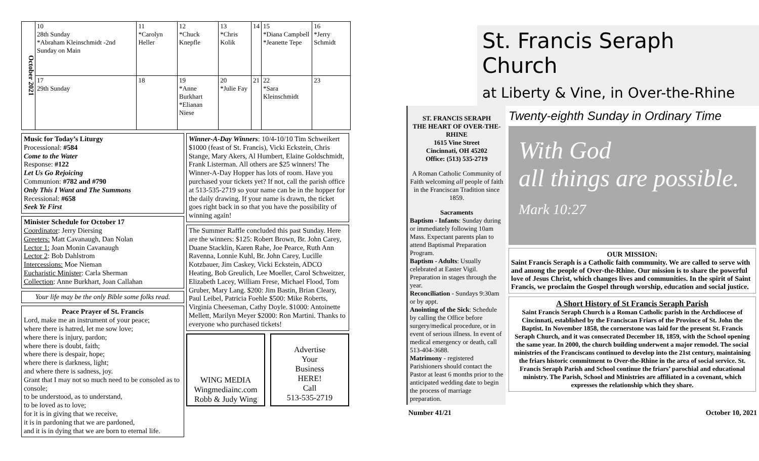October 2021
| 10 28th Sunday *Abraham Kleinschmidt -2nd Sunday on Main | 11 *Carolyn Heller | 12 *Chuck Knepfle | 13 *Chris Kolik | 14 | 15 *Diana Campbell *Jeanette Tepe | 16 *Jerry Schmidt |
| 17 29th Sunday | 18 | 19 *Anne Burkhart *Elianan Niese | 20 *Julie Fay | 21 | 22 *Sara Kleinschmidt | 23 |
Music for Today’s Liturgy
Processional: #584
Come to the Water
Response: #122
Let Us Go Rejoicing
Communion: #782 and #790
Only This I Want and The Summons
Recessional: #658
Seek Ye First
Minister Schedule for October 17
Coordinator: Jerry Diersing
Greeters: Matt Cavanaugh, Dan Nolan
Lector 1: Joan Monin Cavanaugh
Lector 2: Bob Dahlstrom
Intercessions: Moe Nieman
Eucharistic Minister: Carla Sherman
Collection: Anne Burkhart, Joan Callahan
Your life may be the only Bible some folks read.
Peace Prayer of St. Francis
Lord, make me an instrument of your peace;
where there is hatred, let me sow love;
where there is injury, pardon;
where there is doubt, faith;
where there is despair, hope;
where there is darkness, light;
and where there is sadness, joy.
Grant that I may not so much need to be consoled as to console;
to be understood, as to understand,
to be loved as to love;
for it is in giving that we receive,
it is in pardoning that we are pardoned,
and it is in dying that we are born to eternal life.
Winner-A-Day Winners: 10/4-10/10 Tim Schweikert $1000 (feast of St. Francis), Vicki Eckstein, Chris Stange, Mary Akers, Al Humbert, Elaine Goldschmidt, Frank Listerman. All others are $25 winners! The Winner-A-Day Hopper has lots of room. Have you purchased your tickets yet? If not, call the parish office at 513-535-2719 so your name can be in the hopper for the daily drawing. If your name is drawn, the ticket goes right back in so that you have the possibility of winning again!
The Summer Raffle concluded this past Sunday. Here are the winners: $125: Robert Brown, Br. John Carey, Duane Stacklin, Karen Rahe, Joe Pearce, Ruth Ann Ravenna, Lonnie Kuhl, Br. John Carey, Lucille Kotzbauer, Jim Caskey, Vicki Eckstein, ADCO Heating, Bob Greulich, Lee Moeller, Carol Schweitzer, Elizabeth Lacey, William Frese, Michael Flood, Tom Gruber, Mary Lang. $200: Jim Bastin, Brian Cleary, Paul Leibel, Patricia Foehle $500: Mike Roberts, Virginia Cheeseman, Cathy Doyle. $1000: Antoinette Mellett, Marilyn Meyer $2000: Ron Martini. Thanks to everyone who purchased tickets!
WING MEDIA
Wingmediainc.com
Robb & Judy Wing
Advertise
Your
Business
HERE!
Call
513-535-2719
St. Francis Seraph Church
at Liberty & Vine, in Over-the-Rhine
ST. FRANCIS SERAPH
THE HEART OF OVER-THE-RHINE
1615 Vine Street
Cincinnati, OH 45202
Office: (513) 535-2719
A Roman Catholic Community of Faith welcoming all people of faith in the Franciscan Tradition since 1859.
Sacraments
Baptism - Infants: Sunday during or immediately following 10am Mass. Expectant parents plan to attend Baptismal Preparation Program.
Baptism - Adults: Usually celebrated at Easter Vigil. Preparation in stages through the year.
Reconciliation - Sundays 9:30am or by appt.
Anointing of the Sick: Schedule by calling the Office before surgery/medical procedure, or in event of serious illness. In event of medical emergency or death, call 513-404-3688.
Matrimony - registered Parishioners should contact the Pastor at least 6 months prior to the anticipated wedding date to begin the process of marriage preparation.
Twenty-eighth Sunday in Ordinary Time
With God
all things are possible.
Mark 10:27
OUR MISSION:
Saint Francis Seraph is a Catholic faith community. We are called to serve with and among the people of Over-the-Rhine. Our mission is to share the powerful love of Jesus Christ, which changes lives and communities. In the spirit of Saint Francis, we proclaim the Gospel through worship, education and social justice.
A Short History of St Francis Seraph Parish
Saint Francis Seraph Church is a Roman Catholic parish in the Archdiocese of Cincinnati, established by the Franciscan Friars of the Province of St. John the Baptist. In November 1858, the cornerstone was laid for the present St. Francis Seraph Church, and it was consecrated December 18, 1859, with the School opening the same year. In 2000, the church building underwent a major remodel. The social ministries of the Franciscans continued to develop into the 21st century, maintaining the friars historic commitment to Over-the-Rhine in the area of social service. St. Francis Seraph Parish and School continue the friars’ parochial and educational ministry. The Parish, School and Ministries are affiliated in a covenant, which expresses the relationship which they share.
Number 41/21 October 10, 2021